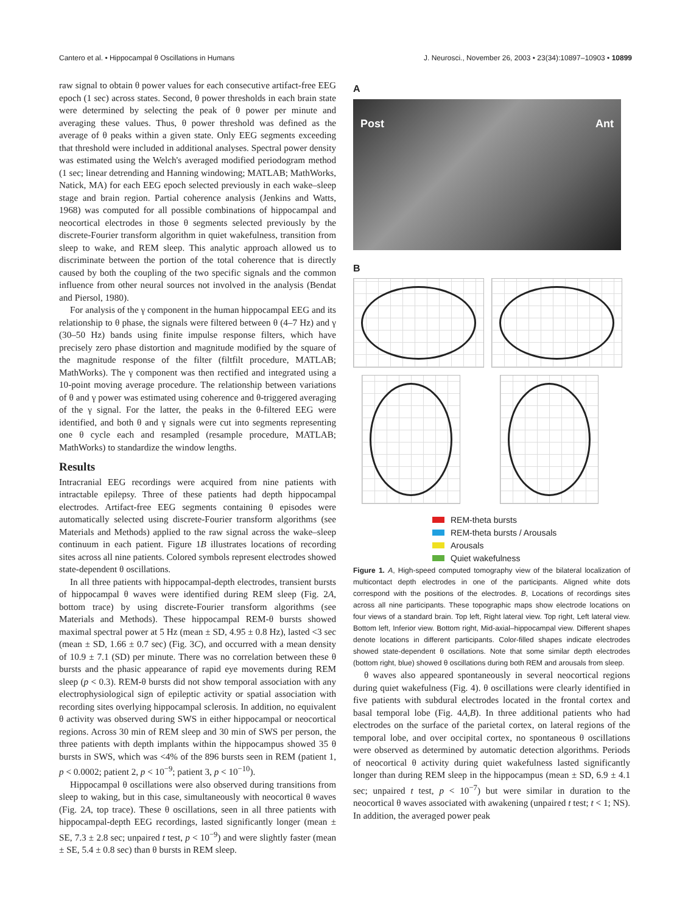Cantero et al. • Hippocampal θ Oscillations in Humans J. Neurosci., November 26, 2003 • 23(34):10897–10903 • 10899
raw signal to obtain θ power values for each consecutive artifact-free EEG epoch (1 sec) across states. Second, θ power thresholds in each brain state were determined by selecting the peak of θ power per minute and averaging these values. Thus, θ power threshold was defined as the average of θ peaks within a given state. Only EEG segments exceeding that threshold were included in additional analyses. Spectral power density was estimated using the Welch's averaged modified periodogram method (1 sec; linear detrending and Hanning windowing; MATLAB; MathWorks, Natick, MA) for each EEG epoch selected previously in each wake–sleep stage and brain region. Partial coherence analysis (Jenkins and Watts, 1968) was computed for all possible combinations of hippocampal and neocortical electrodes in those θ segments selected previously by the discrete-Fourier transform algorithm in quiet wakefulness, transition from sleep to wake, and REM sleep. This analytic approach allowed us to discriminate between the portion of the total coherence that is directly caused by both the coupling of the two specific signals and the common influence from other neural sources not involved in the analysis (Bendat and Piersol, 1980).
For analysis of the γ component in the human hippocampal EEG and its relationship to θ phase, the signals were filtered between θ (4–7 Hz) and γ (30–50 Hz) bands using finite impulse response filters, which have precisely zero phase distortion and magnitude modified by the square of the magnitude response of the filter (filtfilt procedure, MATLAB; MathWorks). The γ component was then rectified and integrated using a 10-point moving average procedure. The relationship between variations of θ and γ power was estimated using coherence and θ-triggered averaging of the γ signal. For the latter, the peaks in the θ-filtered EEG were identified, and both θ and γ signals were cut into segments representing one θ cycle each and resampled (resample procedure, MATLAB; MathWorks) to standardize the window lengths.
Results
Intracranial EEG recordings were acquired from nine patients with intractable epilepsy. Three of these patients had depth hippocampal electrodes. Artifact-free EEG segments containing θ episodes were automatically selected using discrete-Fourier transform algorithms (see Materials and Methods) applied to the raw signal across the wake–sleep continuum in each patient. Figure 1B illustrates locations of recording sites across all nine patients. Colored symbols represent electrodes showed state-dependent θ oscillations.
In all three patients with hippocampal-depth electrodes, transient bursts of hippocampal θ waves were identified during REM sleep (Fig. 2A, bottom trace) by using discrete-Fourier transform algorithms (see Materials and Methods). These hippocampal REM-θ bursts showed maximal spectral power at 5 Hz (mean ± SD, 4.95 ± 0.8 Hz), lasted <3 sec (mean ± SD, 1.66 ± 0.7 sec) (Fig. 3C), and occurred with a mean density of 10.9 ± 7.1 (SD) per minute. There was no correlation between these θ bursts and the phasic appearance of rapid eye movements during REM sleep (p < 0.3). REM-θ bursts did not show temporal association with any electrophysiological sign of epileptic activity or spatial association with recording sites overlying hippocampal sclerosis. In addition, no equivalent θ activity was observed during SWS in either hippocampal or neocortical regions. Across 30 min of REM sleep and 30 min of SWS per person, the three patients with depth implants within the hippocampus showed 35 θ bursts in SWS, which was <4% of the 896 bursts seen in REM (patient 1, p < 0.0002; patient 2, p < 10<sup>−9</sup>; patient 3, p < 10<sup>−10</sup>).
Hippocampal θ oscillations were also observed during transitions from sleep to waking, but in this case, simultaneously with neocortical θ waves (Fig. 2A, top trace). These θ oscillations, seen in all three patients with hippocampal-depth EEG recordings, lasted significantly longer (mean ± SE, 7.3 ± 2.8 sec; unpaired t test, p < 10<sup>−9</sup>) and were slightly faster (mean ± SE, 5.4 ± 0.8 sec) than θ bursts in REM sleep.
A
Post Ant
B
REM-theta bursts
REM-theta bursts / Arousals
Arousals
Quiet wakefulness
Figure 1. A, High-speed computed tomography view of the bilateral localization of multicontact depth electrodes in one of the participants. Aligned white dots correspond with the positions of the electrodes. B, Locations of recordings sites across all nine participants. These topographic maps show electrode locations on four views of a standard brain. Top left, Right lateral view. Top right, Left lateral view. Bottom left, Inferior view. Bottom right, Mid-axial–hippocampal view. Different shapes denote locations in different participants. Color-filled shapes indicate electrodes showed state-dependent θ oscillations. Note that some similar depth electrodes (bottom right, blue) showed θ oscillations during both REM and arousals from sleep.
θ waves also appeared spontaneously in several neocortical regions during quiet wakefulness (Fig. 4). θ oscillations were clearly identified in five patients with subdural electrodes located in the frontal cortex and basal temporal lobe (Fig. 4A,B). In three additional patients who had electrodes on the surface of the parietal cortex, on lateral regions of the temporal lobe, and over occipital cortex, no spontaneous θ oscillations were observed as determined by automatic detection algorithms. Periods of neocortical θ activity during quiet wakefulness lasted significantly longer than during REM sleep in the hippocampus (mean ± SD, 6.9 ± 4.1 sec; unpaired t test, p < 10<sup>−7</sup>) but were similar in duration to the neocortical θ waves associated with awakening (unpaired t test; t < 1; NS). In addition, the averaged power peak